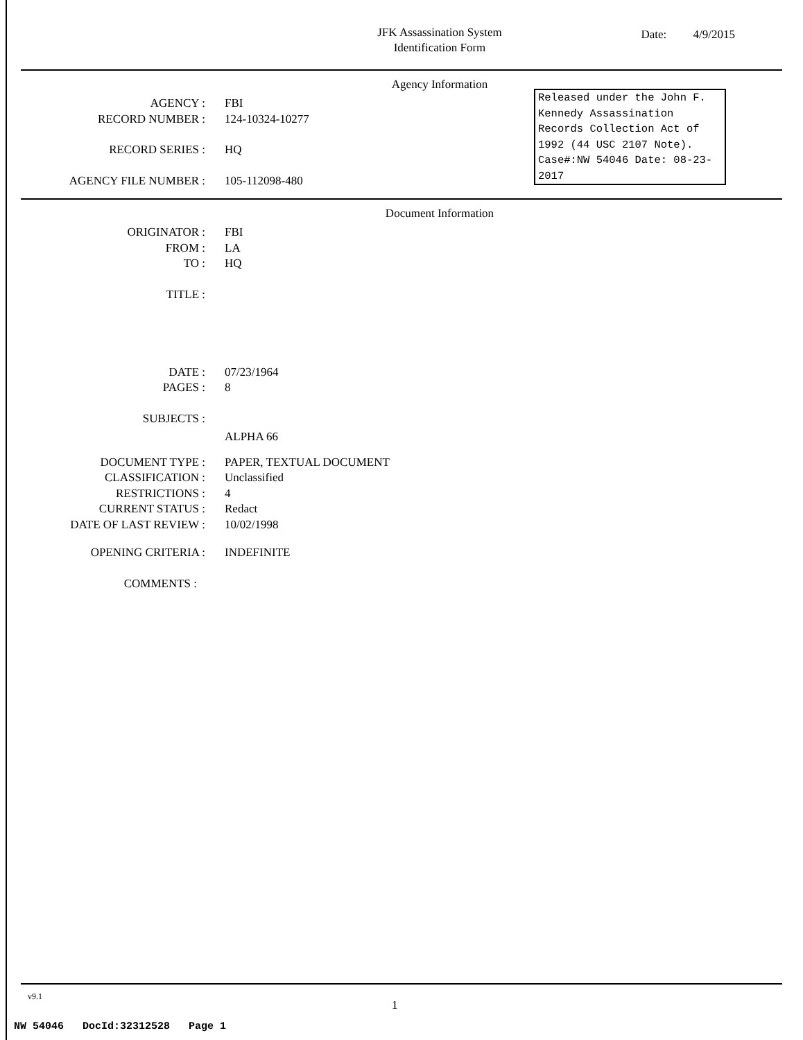JFK Assassination System
Identification Form
Date: 4/9/2015
Agency Information
Released under the John F. Kennedy Assassination Records Collection Act of 1992 (44 USC 2107 Note). Case#:NW 54046 Date: 08-23-2017
AGENCY : FBI
RECORD NUMBER : 124-10324-10277
RECORD SERIES : HQ
AGENCY FILE NUMBER : 105-112098-480
Document Information
ORIGINATOR : FBI
FROM : LA
TO : HQ
TITLE :
DATE : 07/23/1964
PAGES : 8
SUBJECTS :
ALPHA 66
DOCUMENT TYPE : PAPER, TEXTUAL DOCUMENT
CLASSIFICATION : Unclassified
RESTRICTIONS : 4
CURRENT STATUS : Redact
DATE OF LAST REVIEW : 10/02/1998
OPENING CRITERIA : INDEFINITE
COMMENTS :
v9.1
1
NW 54046 DocId:32312528 Page 1